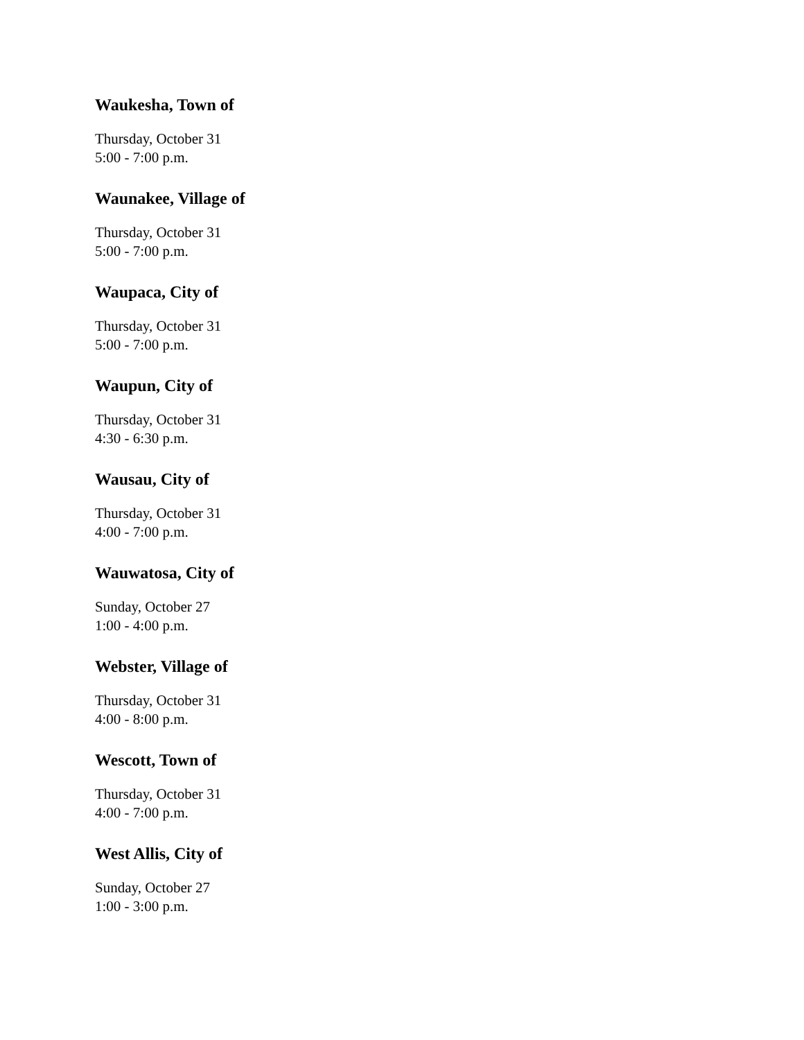Waukesha, Town of
Thursday, October 31
5:00 - 7:00 p.m.
Waunakee, Village of
Thursday, October 31
5:00 - 7:00 p.m.
Waupaca, City of
Thursday, October 31
5:00 - 7:00 p.m.
Waupun, City of
Thursday, October 31
4:30 - 6:30 p.m.
Wausau, City of
Thursday, October 31
4:00 - 7:00 p.m.
Wauwatosa, City of
Sunday, October 27
1:00 - 4:00 p.m.
Webster, Village of
Thursday, October 31
4:00 - 8:00 p.m.
Wescott, Town of
Thursday, October 31
4:00 - 7:00 p.m.
West Allis, City of
Sunday, October 27
1:00 - 3:00 p.m.